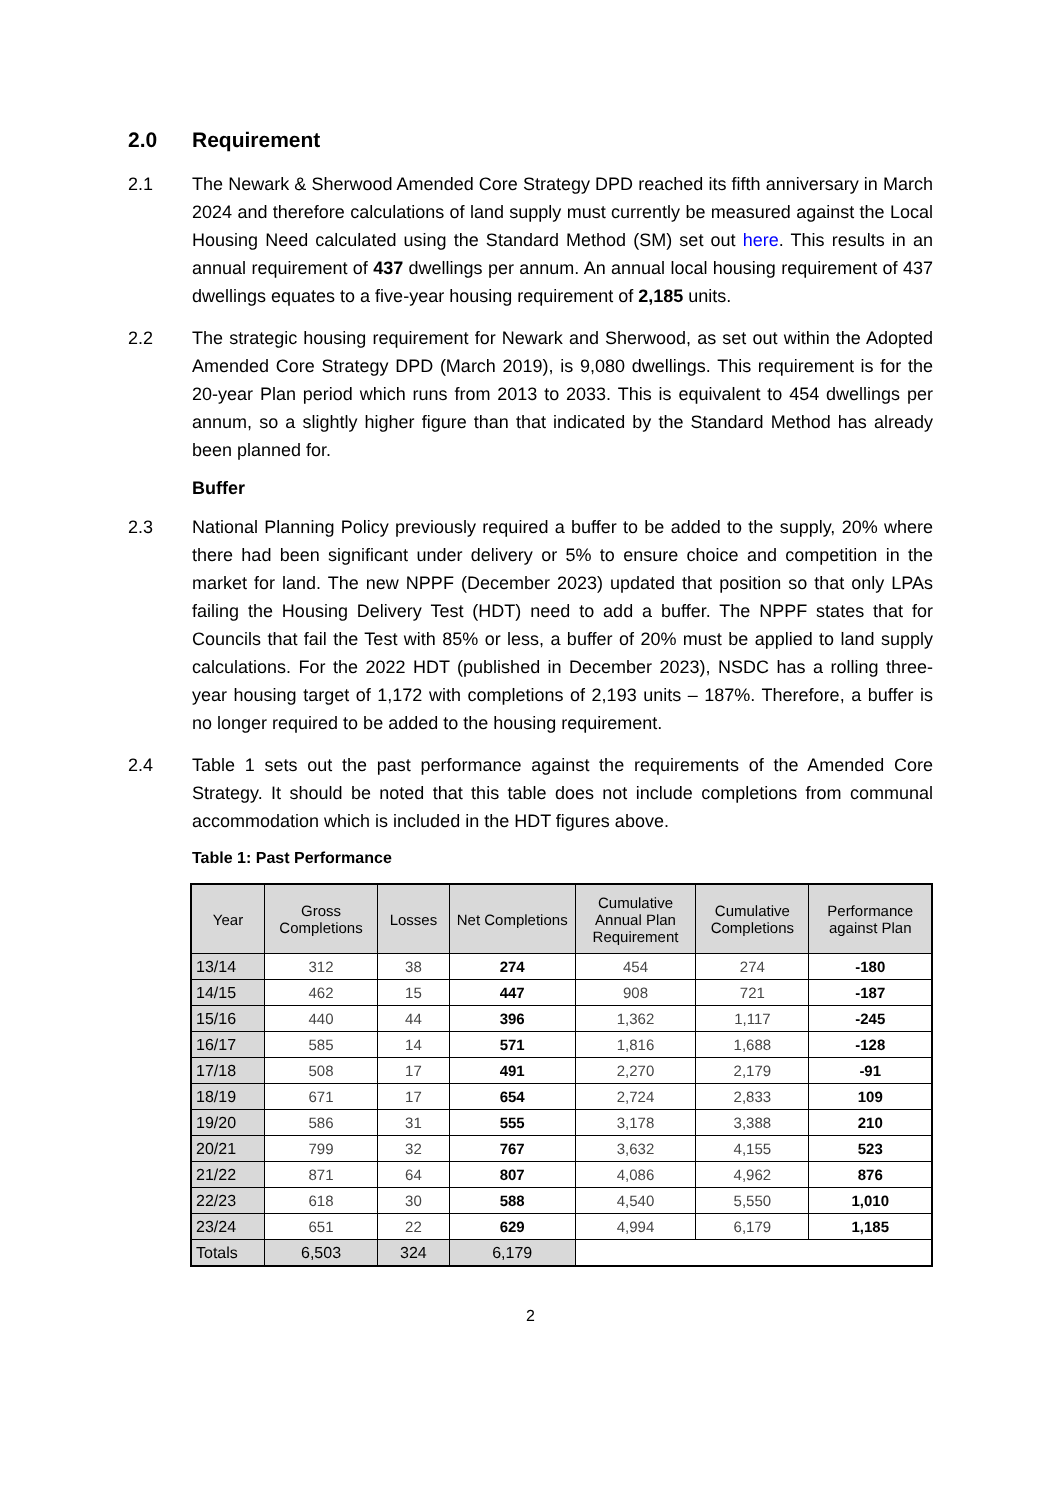2.0 Requirement
2.1 The Newark & Sherwood Amended Core Strategy DPD reached its fifth anniversary in March 2024 and therefore calculations of land supply must currently be measured against the Local Housing Need calculated using the Standard Method (SM) set out here. This results in an annual requirement of 437 dwellings per annum. An annual local housing requirement of 437 dwellings equates to a five-year housing requirement of 2,185 units.
2.2 The strategic housing requirement for Newark and Sherwood, as set out within the Adopted Amended Core Strategy DPD (March 2019), is 9,080 dwellings. This requirement is for the 20-year Plan period which runs from 2013 to 2033. This is equivalent to 454 dwellings per annum, so a slightly higher figure than that indicated by the Standard Method has already been planned for.
Buffer
2.3 National Planning Policy previously required a buffer to be added to the supply, 20% where there had been significant under delivery or 5% to ensure choice and competition in the market for land. The new NPPF (December 2023) updated that position so that only LPAs failing the Housing Delivery Test (HDT) need to add a buffer. The NPPF states that for Councils that fail the Test with 85% or less, a buffer of 20% must be applied to land supply calculations. For the 2022 HDT (published in December 2023), NSDC has a rolling three-year housing target of 1,172 with completions of 2,193 units – 187%. Therefore, a buffer is no longer required to be added to the housing requirement.
2.4 Table 1 sets out the past performance against the requirements of the Amended Core Strategy. It should be noted that this table does not include completions from communal accommodation which is included in the HDT figures above.
Table 1: Past Performance
| Year | Gross Completions | Losses | Net Completions | Cumulative Annual Plan Requirement | Cumulative Completions | Performance against Plan |
| --- | --- | --- | --- | --- | --- | --- |
| 13/14 | 312 | 38 | 274 | 454 | 274 | -180 |
| 14/15 | 462 | 15 | 447 | 908 | 721 | -187 |
| 15/16 | 440 | 44 | 396 | 1,362 | 1,117 | -245 |
| 16/17 | 585 | 14 | 571 | 1,816 | 1,688 | -128 |
| 17/18 | 508 | 17 | 491 | 2,270 | 2,179 | -91 |
| 18/19 | 671 | 17 | 654 | 2,724 | 2,833 | 109 |
| 19/20 | 586 | 31 | 555 | 3,178 | 3,388 | 210 |
| 20/21 | 799 | 32 | 767 | 3,632 | 4,155 | 523 |
| 21/22 | 871 | 64 | 807 | 4,086 | 4,962 | 876 |
| 22/23 | 618 | 30 | 588 | 4,540 | 5,550 | 1,010 |
| 23/24 | 651 | 22 | 629 | 4,994 | 6,179 | 1,185 |
| Totals | 6,503 | 324 | 6,179 | | | |
2